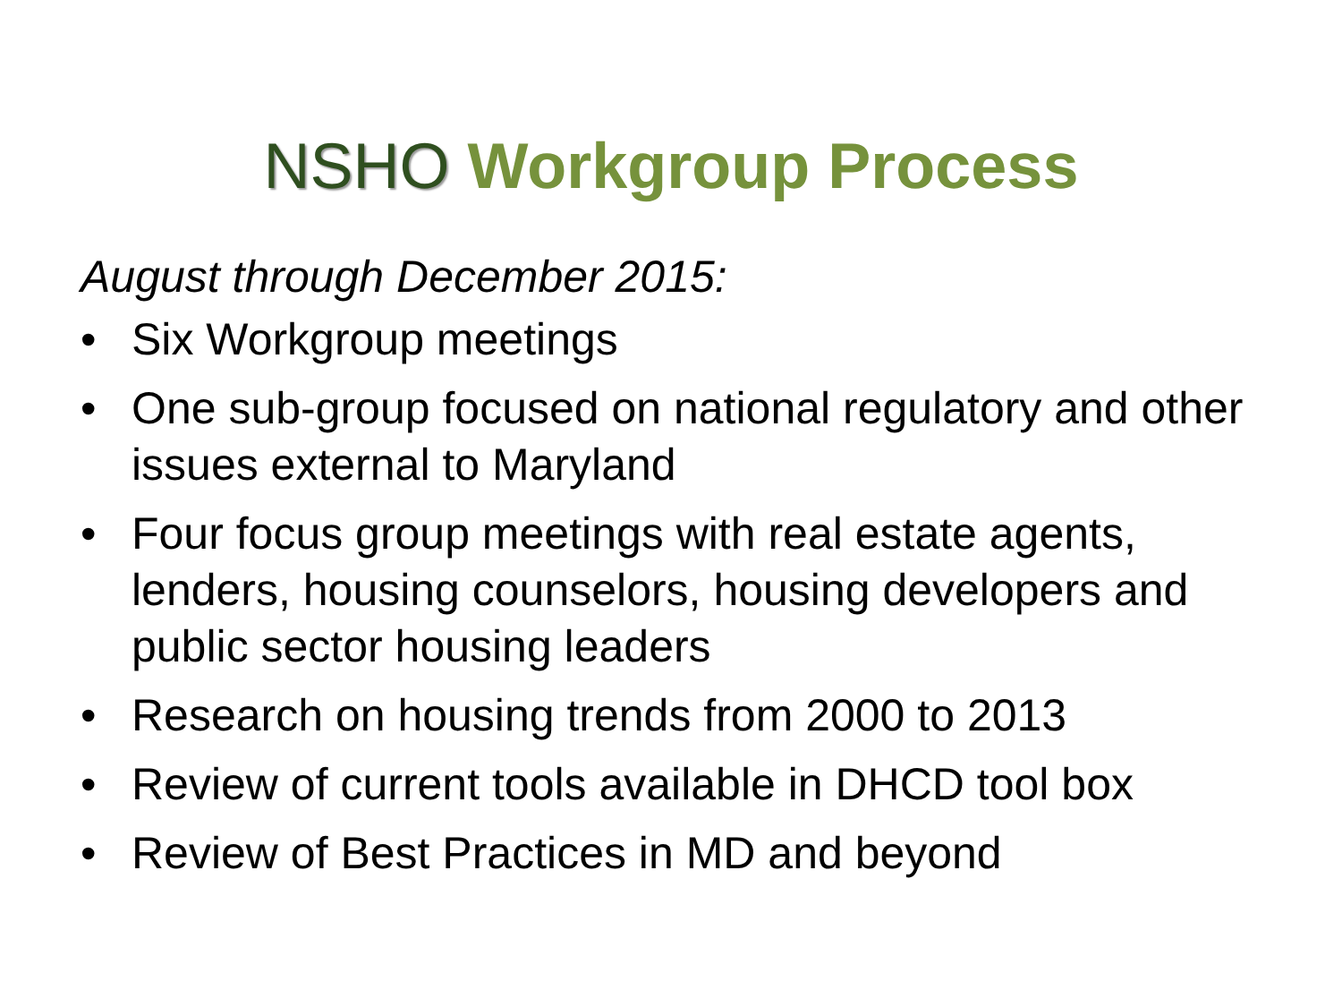NSHO Workgroup Process
August through December 2015:
• Six Workgroup meetings
• One sub-group focused on national regulatory and other issues external to Maryland
• Four focus group meetings with real estate agents, lenders, housing counselors, housing developers and public sector housing leaders
• Research on housing trends from 2000 to 2013
• Review of current tools available in DHCD tool box
• Review of Best Practices in MD and beyond